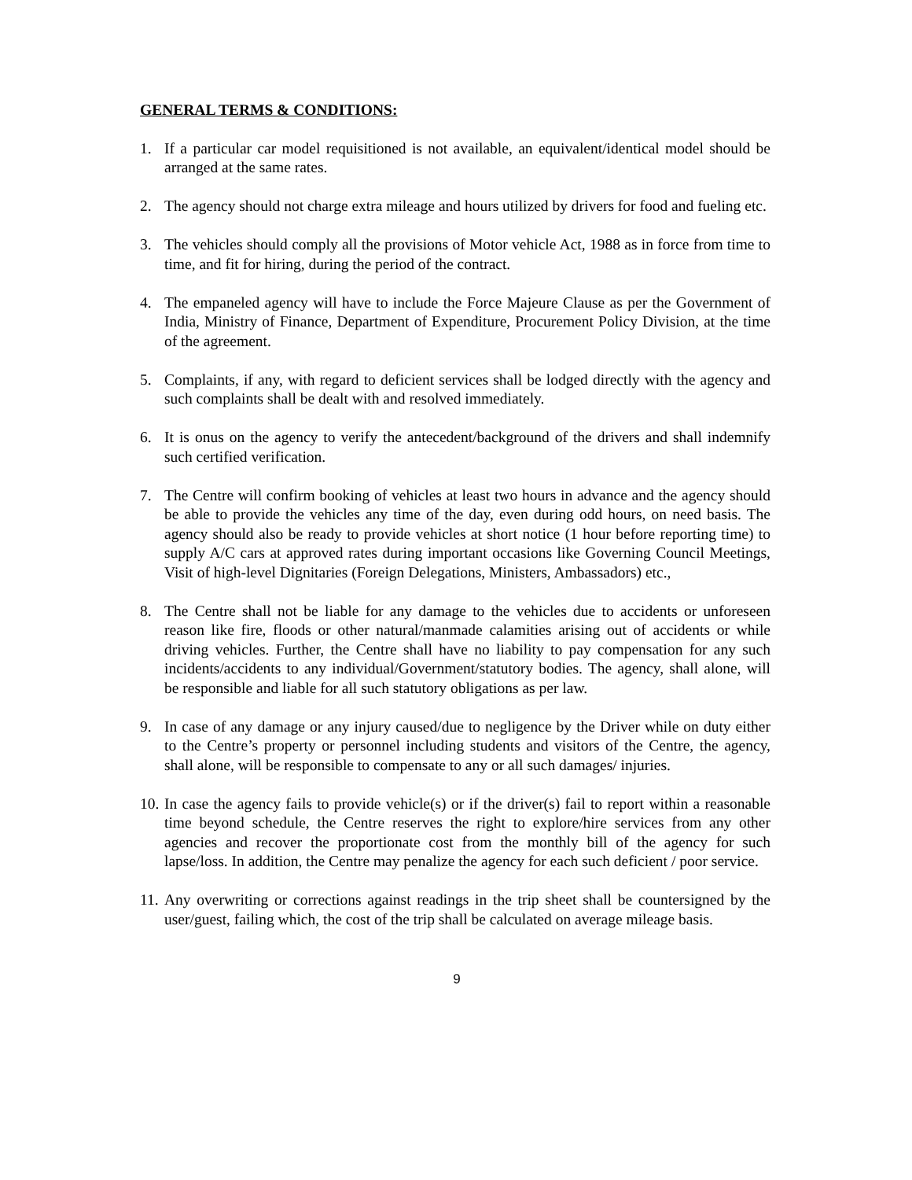GENERAL TERMS & CONDITIONS:
1. If a particular car model requisitioned is not available, an equivalent/identical model should be arranged at the same rates.
2. The agency should not charge extra mileage and hours utilized by drivers for food and fueling etc.
3. The vehicles should comply all the provisions of Motor vehicle Act, 1988 as in force from time to time, and fit for hiring, during the period of the contract.
4. The empaneled agency will have to include the Force Majeure Clause as per the Government of India, Ministry of Finance, Department of Expenditure, Procurement Policy Division, at the time of the agreement.
5. Complaints, if any, with regard to deficient services shall be lodged directly with the agency and such complaints shall be dealt with and resolved immediately.
6. It is onus on the agency to verify the antecedent/background of the drivers and shall indemnify such certified verification.
7. The Centre will confirm booking of vehicles at least two hours in advance and the agency should be able to provide the vehicles any time of the day, even during odd hours, on need basis. The agency should also be ready to provide vehicles at short notice (1 hour before reporting time) to supply A/C cars at approved rates during important occasions like Governing Council Meetings, Visit of high-level Dignitaries (Foreign Delegations, Ministers, Ambassadors) etc.,
8. The Centre shall not be liable for any damage to the vehicles due to accidents or unforeseen reason like fire, floods or other natural/manmade calamities arising out of accidents or while driving vehicles. Further, the Centre shall have no liability to pay compensation for any such incidents/accidents to any individual/Government/statutory bodies. The agency, shall alone, will be responsible and liable for all such statutory obligations as per law.
9. In case of any damage or any injury caused/due to negligence by the Driver while on duty either to the Centre’s property or personnel including students and visitors of the Centre, the agency, shall alone, will be responsible to compensate to any or all such damages/ injuries.
10. In case the agency fails to provide vehicle(s) or if the driver(s) fail to report within a reasonable time beyond schedule, the Centre reserves the right to explore/hire services from any other agencies and recover the proportionate cost from the monthly bill of the agency for such lapse/loss. In addition, the Centre may penalize the agency for each such deficient / poor service.
11. Any overwriting or corrections against readings in the trip sheet shall be countersigned by the user/guest, failing which, the cost of the trip shall be calculated on average mileage basis.
9